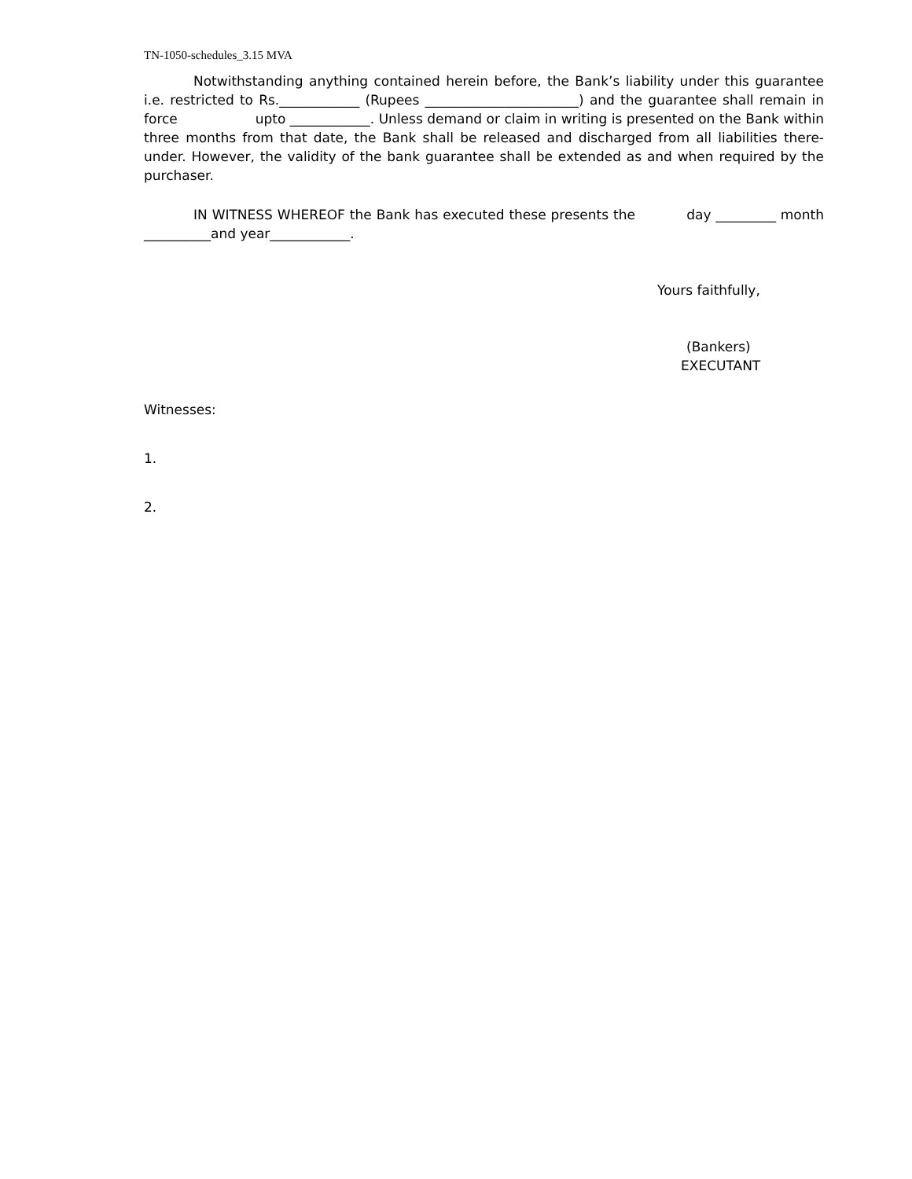TN-1050-schedules_3.15 MVA
Notwithstanding anything contained herein before, the Bank’s liability under this guarantee i.e. restricted to Rs.____________ (Rupees _______________________) and the guarantee shall remain in force upto ____________. Unless demand or claim in writing is presented on the Bank within three months from that date, the Bank shall be released and discharged from all liabilities there-under. However, the validity of the bank guarantee shall be extended as and when required by the purchaser.
IN WITNESS WHEREOF the Bank has executed these presents the day _________ month __________and year____________.
Yours faithfully,
(Bankers)
EXECUTANT
Witnesses:
1.
2.